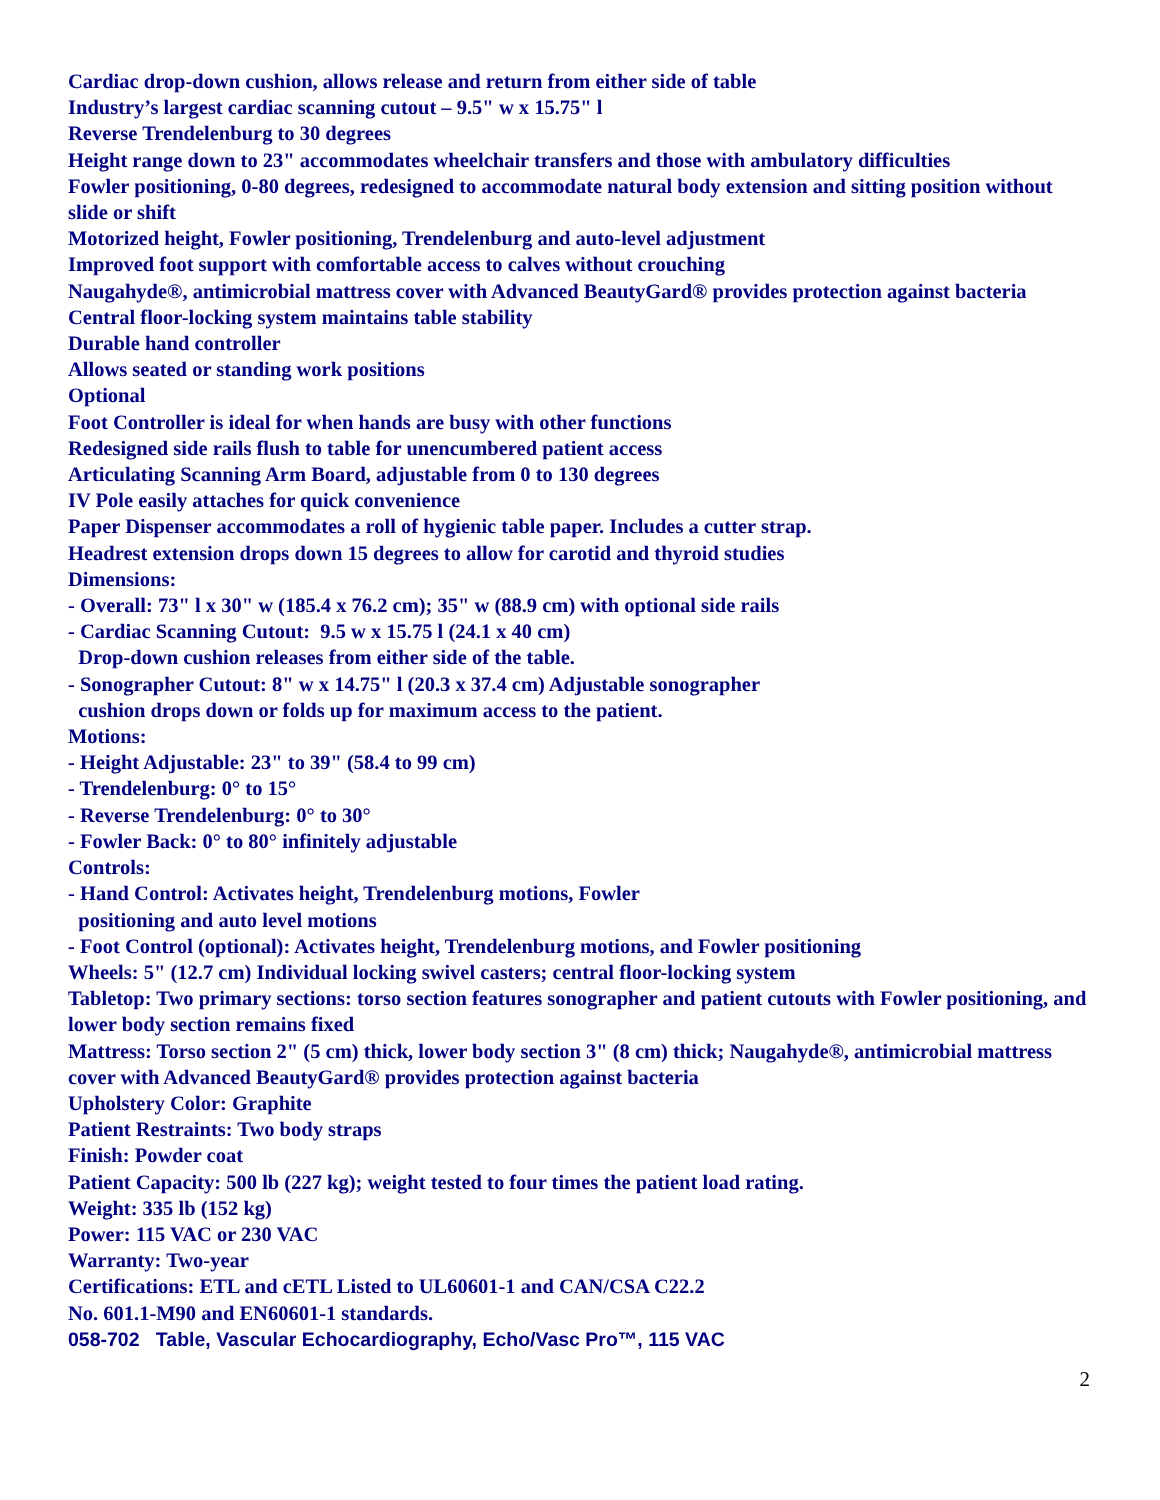Cardiac drop-down cushion, allows release and return from either side of table
Industry’s largest cardiac scanning cutout – 9.5" w x 15.75" l
Reverse Trendelenburg to 30 degrees
Height range down to 23" accommodates wheelchair transfers and those with ambulatory difficulties
Fowler positioning, 0-80 degrees, redesigned to accommodate natural body extension and sitting position without slide or shift
Motorized height, Fowler positioning, Trendelenburg and auto-level adjustment
Improved foot support with comfortable access to calves without crouching
Naugahyde®, antimicrobial mattress cover with Advanced BeautyGard® provides protection against bacteria
Central floor-locking system maintains table stability
Durable hand controller
Allows seated or standing work positions
Optional
Foot Controller is ideal for when hands are busy with other functions
Redesigned side rails flush to table for unencumbered patient access
Articulating Scanning Arm Board, adjustable from 0 to 130 degrees
IV Pole easily attaches for quick convenience
Paper Dispenser accommodates a roll of hygienic table paper. Includes a cutter strap.
Headrest extension drops down 15 degrees to allow for carotid and thyroid studies
Dimensions:
- Overall: 73" l x 30" w (185.4 x 76.2 cm); 35" w (88.9 cm) with optional side rails
- Cardiac Scanning Cutout: 9.5 w x 15.75 l (24.1 x 40 cm)
Drop-down cushion releases from either side of the table.
- Sonographer Cutout: 8" w x 14.75" l (20.3 x 37.4 cm) Adjustable sonographer
cushion drops down or folds up for maximum access to the patient.
Motions:
- Height Adjustable: 23" to 39" (58.4 to 99 cm)
- Trendelenburg: 0° to 15°
- Reverse Trendelenburg: 0° to 30°
- Fowler Back: 0° to 80° infinitely adjustable
Controls:
- Hand Control: Activates height, Trendelenburg motions, Fowler
positioning and auto level motions
- Foot Control (optional): Activates height, Trendelenburg motions, and Fowler positioning
Wheels: 5" (12.7 cm) Individual locking swivel casters; central floor-locking system
Tabletop: Two primary sections: torso section features sonographer and patient cutouts with Fowler positioning, and lower body section remains fixed
Mattress: Torso section 2" (5 cm) thick, lower body section 3" (8 cm) thick; Naugahyde®, antimicrobial mattress cover with Advanced BeautyGard® provides protection against bacteria
Upholstery Color: Graphite
Patient Restraints: Two body straps
Finish: Powder coat
Patient Capacity: 500 lb (227 kg); weight tested to four times the patient load rating.
Weight: 335 lb (152 kg)
Power: 115 VAC or 230 VAC
Warranty: Two-year
Certifications: ETL and cETL Listed to UL60601-1 and CAN/CSA C22.2
No. 601.1-M90 and EN60601-1 standards.
058-702 Table, Vascular Echocardiography, Echo/Vasc Pro™, 115 VAC
2